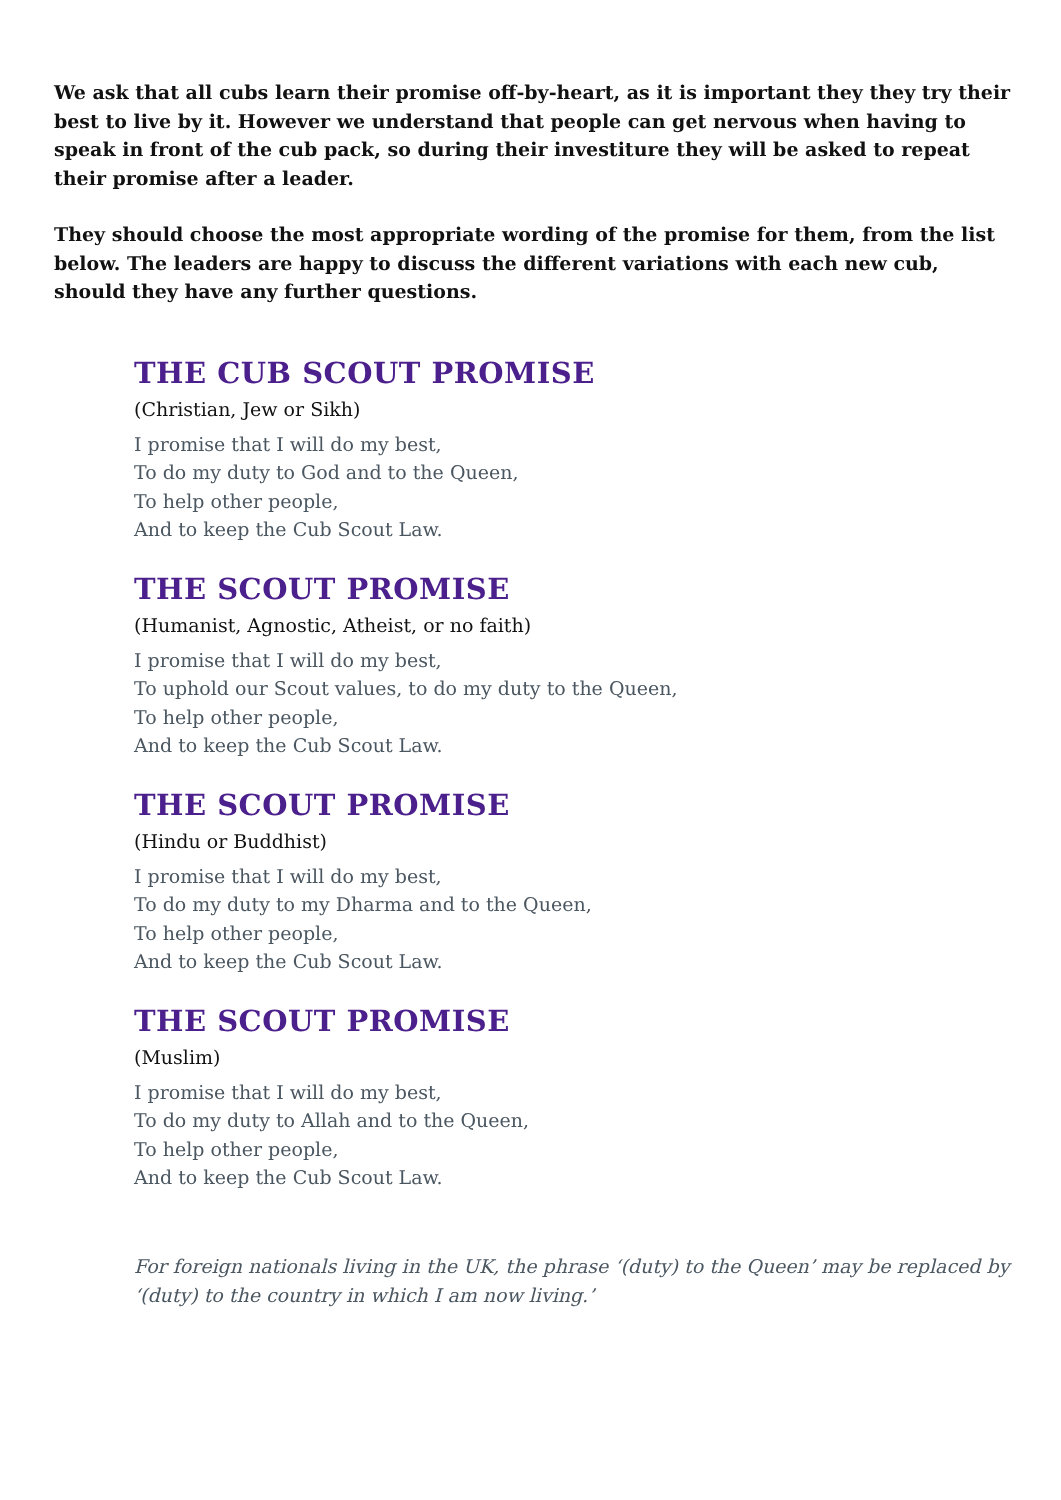We ask that all cubs learn their promise off-by-heart, as it is important they they try their best to live by it. However we understand that people can get nervous when having to speak in front of the cub pack, so during their investiture they will be asked to repeat their promise after a leader.
They should choose the most appropriate wording of the promise for them, from the list below. The leaders are happy to discuss the different variations with each new cub, should they have any further questions.
THE CUB SCOUT PROMISE
(Christian, Jew or Sikh)
I promise that I will do my best,
To do my duty to God and to the Queen,
To help other people,
And to keep the Cub Scout Law.
THE SCOUT PROMISE
(Humanist, Agnostic, Atheist, or no faith)
I promise that I will do my best,
To uphold our Scout values, to do my duty to the Queen,
To help other people,
And to keep the Cub Scout Law.
THE SCOUT PROMISE
(Hindu or Buddhist)
I promise that I will do my best,
To do my duty to my Dharma and to the Queen,
To help other people,
And to keep the Cub Scout Law.
THE SCOUT PROMISE
(Muslim)
I promise that I will do my best,
To do my duty to Allah and to the Queen,
To help other people,
And to keep the Cub Scout Law.
For foreign nationals living in the UK, the phrase ‘(duty) to the Queen’ may be replaced by ‘(duty) to the country in which I am now living.’